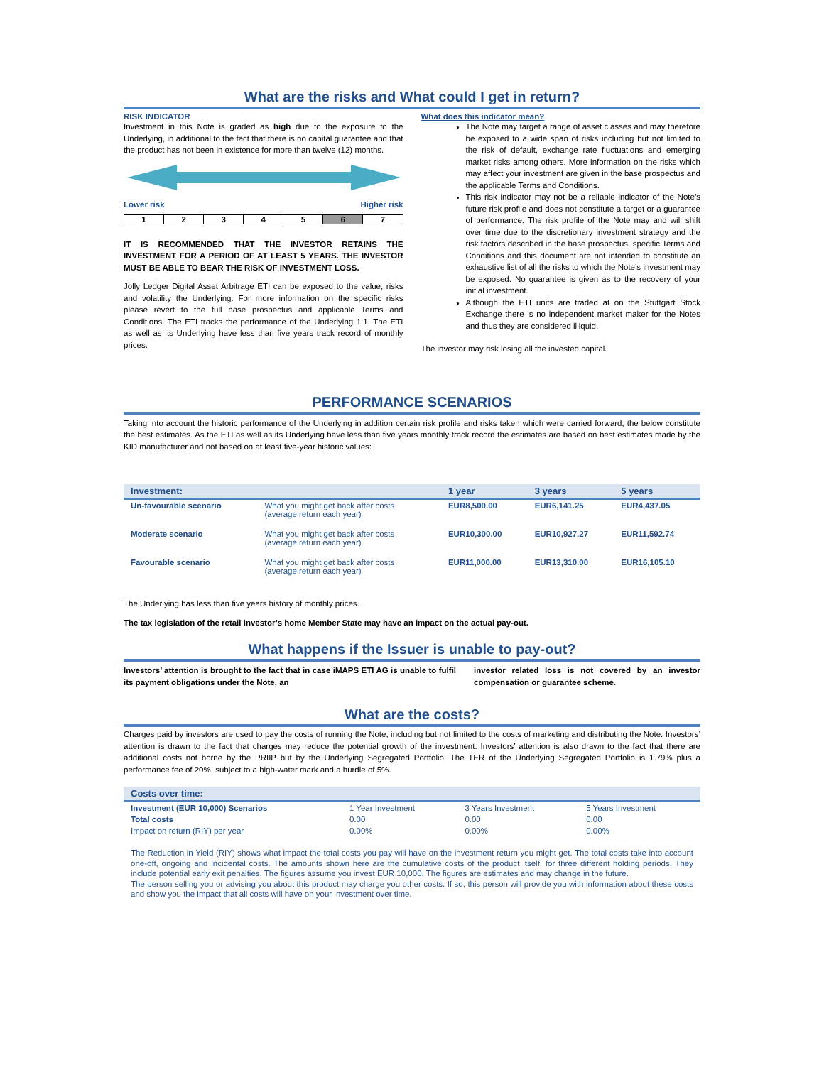What are the risks and What could I get in return?
RISK INDICATOR
Investment in this Note is graded as high due to the exposure to the Underlying, in additional to the fact that there is no capital guarantee and that the product has not been in existence for more than twelve (12) months.
Lower risk Higher risk
1234567
IT IS RECOMMENDED THAT THE INVESTOR RETAINS THE INVESTMENT FOR A PERIOD OF AT LEAST 5 YEARS. THE INVESTOR MUST BE ABLE TO BEAR THE RISK OF INVESTMENT LOSS.
Jolly Ledger Digital Asset Arbitrage ETI can be exposed to the value, risks and volatility the Underlying. For more information on the specific risks please revert to the full base prospectus and applicable Terms and Conditions. The ETI tracks the performance of the Underlying 1:1. The ETI as well as its Underlying have less than five years track record of monthly prices.
What does this indicator mean?
The Note may target a range of asset classes and may therefore be exposed to a wide span of risks including but not limited to the risk of default, exchange rate fluctuations and emerging market risks among others. More information on the risks which may affect your investment are given in the base prospectus and the applicable Terms and Conditions.
This risk indicator may not be a reliable indicator of the Note’s future risk profile and does not constitute a target or a guarantee of performance. The risk profile of the Note may and will shift over time due to the discretionary investment strategy and the risk factors described in the base prospectus, specific Terms and Conditions and this document are not intended to constitute an exhaustive list of all the risks to which the Note’s investment may be exposed. No guarantee is given as to the recovery of your initial investment.
Although the ETI units are traded at on the Stuttgart Stock Exchange there is no independent market maker for the Notes and thus they are considered illiquid.
The investor may risk losing all the invested capital.
PERFORMANCE SCENARIOS
Taking into account the historic performance of the Underlying in addition certain risk profile and risks taken which were carried forward, the below constitute the best estimates. As the ETI as well as its Underlying have less than five years monthly track record the estimates are based on best estimates made by the KID manufacturer and not based on at least five-year historic values:
| Investment: | | 1 year | 3 years | 5 years |
| --- | --- | --- | --- | --- |
| Un-favourable scenario | What you might get back after costs (average return each year) | EUR8,500.00 | EUR6,141.25 | EUR4,437.05 |
| Moderate scenario | What you might get back after costs (average return each year) | EUR10,300.00 | EUR10,927.27 | EUR11,592.74 |
| Favourable scenario | What you might get back after costs (average return each year) | EUR11,000.00 | EUR13,310.00 | EUR16,105.10 |
The Underlying has less than five years history of monthly prices.
The tax legislation of the retail investor’s home Member State may have an impact on the actual pay-out.
What happens if the Issuer is unable to pay-out?
Investors’ attention is brought to the fact that in case iMAPS ETI AG is unable to fulfil its payment obligations under the Note, an
investor related loss is not covered by an investor compensation or guarantee scheme.
What are the costs?
Charges paid by investors are used to pay the costs of running the Note, including but not limited to the costs of marketing and distributing the Note. Investors’ attention is drawn to the fact that charges may reduce the potential growth of the investment. Investors’ attention is also drawn to the fact that there are additional costs not borne by the PRIIP but by the Underlying Segregated Portfolio. The TER of the Underlying Segregated Portfolio is 1.79% plus a performance fee of 20%, subject to a high-water mark and a hurdle of 5%.
| Costs over time: | | | |
| --- | --- | --- | --- |
| Investment (EUR 10,000) Scenarios | 1 Year Investment | 3 Years Investment | 5 Years Investment |
| Total costs | 0.00 | 0.00 | 0.00 |
| Impact on return (RIY) per year | 0.00% | 0.00% | 0.00% |
The Reduction in Yield (RIY) shows what impact the total costs you pay will have on the investment return you might get. The total costs take into account one-off, ongoing and incidental costs. The amounts shown here are the cumulative costs of the product itself, for three different holding periods. They include potential early exit penalties. The figures assume you invest EUR 10,000. The figures are estimates and may change in the future.
The person selling you or advising you about this product may charge you other costs. If so, this person will provide you with information about these costs and show you the impact that all costs will have on your investment over time.